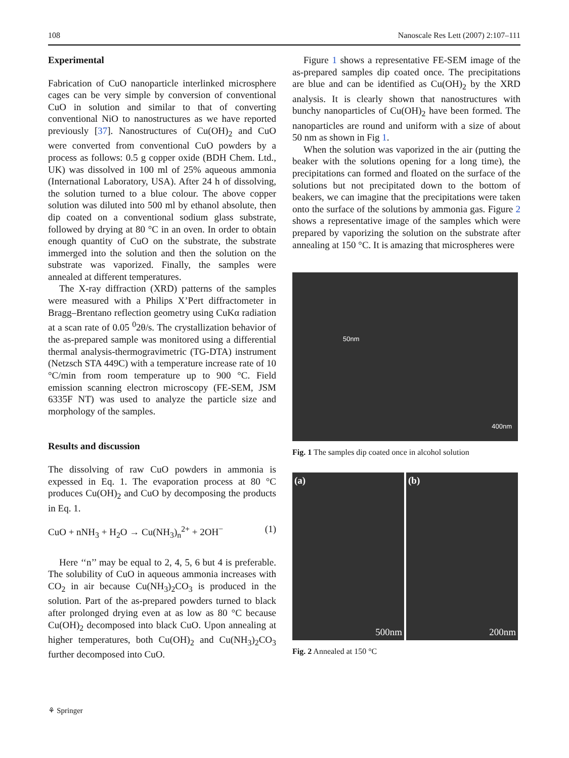108 Nanoscale Res Lett (2007) 2:107–111
Experimental
Fabrication of CuO nanoparticle interlinked microsphere cages can be very simple by conversion of conventional CuO in solution and similar to that of converting conventional NiO to nanostructures as we have reported previously [37]. Nanostructures of Cu(OH)<sub>2</sub> and CuO were converted from conventional CuO powders by a process as follows: 0.5 g copper oxide (BDH Chem. Ltd., UK) was dissolved in 100 ml of 25% aqueous ammonia (International Laboratory, USA). After 24 h of dissolving, the solution turned to a blue colour. The above copper solution was diluted into 500 ml by ethanol absolute, then dip coated on a conventional sodium glass substrate, followed by drying at 80 °C in an oven. In order to obtain enough quantity of CuO on the substrate, the substrate immerged into the solution and then the solution on the substrate was vaporized. Finally, the samples were annealed at different temperatures.
The X-ray diffraction (XRD) patterns of the samples were measured with a Philips X’Pert diffractometer in Bragg–Brentano reflection geometry using CuKα radiation at a scan rate of 0.05 <sup>0</sup>2θ/s. The crystallization behavior of the as-prepared sample was monitored using a differential thermal analysis-thermogravimetric (TG-DTA) instrument (Netzsch STA 449C) with a temperature increase rate of 10 °C/min from room temperature up to 900 °C. Field emission scanning electron microscopy (FE-SEM, JSM 6335F NT) was used to analyze the particle size and morphology of the samples.
Results and discussion
The dissolving of raw CuO powders in ammonia is expessed in Eq. 1. The evaporation process at 80 °C produces Cu(OH)<sub>2</sub> and CuO by decomposing the products in Eq. 1.
CuO + nNH<sub>3</sub> + H<sub>2</sub>O → Cu(NH<sub>3</sub>)<sub>n</sub><sup>2+</sup> + 2OH<sup>−</sup> (1)
Here ‘‘n’’ may be equal to 2, 4, 5, 6 but 4 is preferable. The solubility of CuO in aqueous ammonia increases with CO<sub>2</sub> in air because Cu(NH<sub>3</sub>)<sub>2</sub>CO<sub>3</sub> is produced in the solution. Part of the as-prepared powders turned to black after prolonged drying even at as low as 80 °C because Cu(OH)<sub>2</sub> decomposed into black CuO. Upon annealing at higher temperatures, both Cu(OH)<sub>2</sub> and Cu(NH<sub>3</sub>)<sub>2</sub>CO<sub>3</sub> further decomposed into CuO.
Figure 1 shows a representative FE-SEM image of the as-prepared samples dip coated once. The precipitations are blue and can be identified as Cu(OH)<sub>2</sub> by the XRD analysis. It is clearly shown that nanostructures with bunchy nanoparticles of Cu(OH)<sub>2</sub> have been formed. The nanoparticles are round and uniform with a size of about 50 nm as shown in Fig 1.
When the solution was vaporized in the air (putting the beaker with the solutions opening for a long time), the precipitations can formed and floated on the surface of the solutions but not precipitated down to the bottom of beakers, we can imagine that the precipitations were taken onto the surface of the solutions by ammonia gas. Figure 2 shows a representative image of the samples which were prepared by vaporizing the solution on the substrate after annealing at 150 °C. It is amazing that microspheres were
50nm 400nm
Fig. 1 The samples dip coated once in alcohol solution
(a)
500nm
(b)
200nm
Fig. 2 Annealed at 150 °C
⚘ Springer